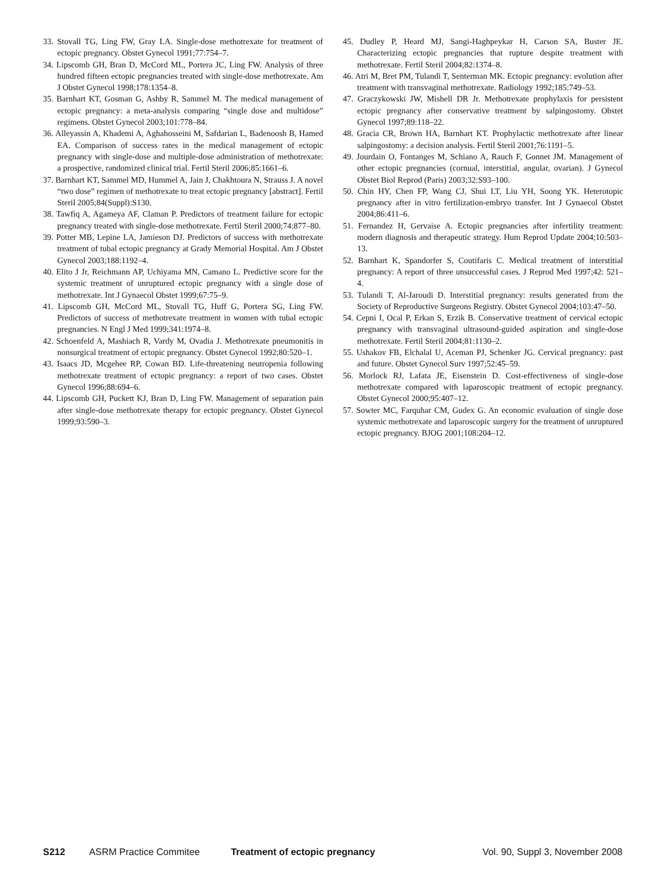33. Stovall TG, Ling FW, Gray LA. Single-dose methotrexate for treatment of ectopic pregnancy. Obstet Gynecol 1991;77:754–7.
34. Lipscomb GH, Bran D, McCord ML, Portera JC, Ling FW. Analysis of three hundred fifteen ectopic pregnancies treated with single-dose methotrexate. Am J Obstet Gynecol 1998;178:1354–8.
35. Barnhart KT, Gosman G, Ashby R, Sammel M. The medical management of ectopic pregnancy: a meta-analysis comparing “single dose and multidose” regimens. Obstet Gynecol 2003;101:778–84.
36. Alleyassin A, Khademi A, Aghahosseini M, Safdarian L, Badenoosh B, Hamed EA. Comparison of success rates in the medical management of ectopic pregnancy with single-dose and multiple-dose administration of methotrexate: a prospective, randomized clinical trial. Fertil Steril 2006;85:1661–6.
37. Barnhart KT, Sammel MD, Hummel A, Jain J, Chakhtoura N, Strauss J. A novel “two dose” regimen of methotrexate to treat ectopic pregnancy [abstract]. Fertil Steril 2005;84(Suppl):S130.
38. Tawfiq A, Agameya AF, Claman P. Predictors of treatment failure for ectopic pregnancy treated with single-dose methotrexate. Fertil Steril 2000;74:877–80.
39. Potter MB, Lepine LA, Jamieson DJ. Predictors of success with methotrexate treatment of tubal ectopic pregnancy at Grady Memorial Hospital. Am J Obstet Gynecol 2003;188:1192–4.
40. Elito J Jr, Reichmann AP, Uchiyama MN, Camano L. Predictive score for the systemic treatment of unruptured ectopic pregnancy with a single dose of methotrexate. Int J Gynaecol Obstet 1999;67:75–9.
41. Lipscomb GH, McCord ML, Stovall TG, Huff G, Portera SG, Ling FW. Predictors of success of methotrexate treatment in women with tubal ectopic pregnancies. N Engl J Med 1999;341:1974–8.
42. Schoenfeld A, Mashiach R, Vardy M, Ovadia J. Methotrexate pneumonitis in nonsurgical treatment of ectopic pregnancy. Obstet Gynecol 1992;80:520–1.
43. Isaacs JD, Mcgehee RP, Cowan BD. Life-threatening neutropenia following methotrexate treatment of ectopic pregnancy: a report of two cases. Obstet Gynecol 1996;88:694–6.
44. Lipscomb GH, Puckett KJ, Bran D, Ling FW. Management of separation pain after single-dose methotrexate therapy for ectopic pregnancy. Obstet Gynecol 1999;93:590–3.
45. Dudley P, Heard MJ, Sangi-Haghpeykar H, Carson SA, Buster JE. Characterizing ectopic pregnancies that rupture despite treatment with methotrexate. Fertil Steril 2004;82:1374–8.
46. Atri M, Bret PM, Tulandi T, Senterman MK. Ectopic pregnancy: evolution after treatment with transvaginal methotrexate. Radiology 1992;185:749–53.
47. Graczykowski JW, Mishell DR Jr. Methotrexate prophylaxis for persistent ectopic pregnancy after conservative treatment by salpingostomy. Obstet Gynecol 1997;89:118–22.
48. Gracia CR, Brown HA, Barnhart KT. Prophylactic methotrexate after linear salpingostomy: a decision analysis. Fertil Steril 2001;76:1191–5.
49. Jourdain O, Fontanges M, Schiano A, Rauch F, Gonnet JM. Management of other ectopic pregnancies (cornual, interstitial, angular, ovarian). J Gynecol Obstet Biol Reprod (Paris) 2003;32:S93–100.
50. Chin HY, Chen FP, Wang CJ, Shui LT, Liu YH, Soong YK. Heterotopic pregnancy after in vitro fertilization-embryo transfer. Int J Gynaecol Obstet 2004;86:411–6.
51. Fernandez H, Gervaise A. Ectopic pregnancies after infertility treatment: modern diagnosis and therapeutic strategy. Hum Reprod Update 2004;10:503–13.
52. Barnhart K, Spandorfer S, Coutifaris C. Medical treatment of interstitial pregnancy: A report of three unsuccessful cases. J Reprod Med 1997;42: 521–4.
53. Tulandi T, Al-Jaroudi D. Interstitial pregnancy: results generated from the Society of Reproductive Surgeons Registry. Obstet Gynecol 2004;103:47–50.
54. Cepni I, Ocal P, Erkan S, Erzik B. Conservative treatment of cervical ectopic pregnancy with transvaginal ultrasound-guided aspiration and single-dose methotrexate. Fertil Steril 2004;81:1130–2.
55. Ushakov FB, Elchalal U, Aceman PJ, Schenker JG. Cervical pregnancy: past and future. Obstet Gynecol Surv 1997;52:45–59.
56. Morlock RJ, Lafata JE, Eisenstein D. Cost-effectiveness of single-dose methotrexate compared with laparoscopic treatment of ectopic pregnancy. Obstet Gynecol 2000;95:407–12.
57. Sowter MC, Farquhar CM, Gudex G. An economic evaluation of single dose systemic methotrexate and laparoscopic surgery for the treatment of unruptured ectopic pregnancy. BJOG 2001;108:204–12.
S212 ASRM Practice Commitee Treatment of ectopic pregnancy Vol. 90, Suppl 3, November 2008